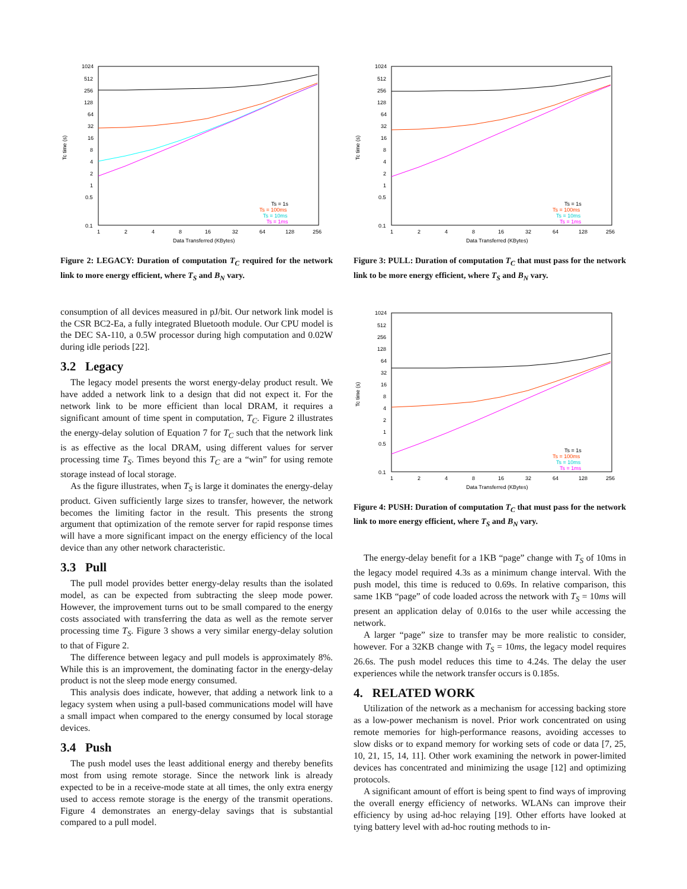Tc time (s)
1024
512
256
128
64
32
16
8
4
2
1
0.5
0.1
1
2
4
8
16
32
64
128
256
Data Transferred (KBytes)
Ts = 1s
Ts = 100ms
Ts = 10ms
Ts = 1ms
Figure 2: LEGACY: Duration of computation T<sub>C</sub> required for the network link to more energy efficient, where T<sub>S</sub> and B<sub>N</sub> vary.
consumption of all devices measured in pJ/bit. Our network link model is the CSR BC2-Ea, a fully integrated Bluetooth module. Our CPU model is the DEC SA-110, a 0.5W processor during high computation and 0.02W during idle periods [22].
3.2 Legacy
The legacy model presents the worst energy-delay product result. We have added a network link to a design that did not expect it. For the network link to be more efficient than local DRAM, it requires a significant amount of time spent in computation, T<sub>C</sub>. Figure 2 illustrates the energy-delay solution of Equation 7 for T<sub>C</sub> such that the network link is as effective as the local DRAM, using different values for server processing time T<sub>S</sub>. Times beyond this T<sub>C</sub> are a “win” for using remote storage instead of local storage.
As the figure illustrates, when T<sub>S</sub> is large it dominates the energy-delay product. Given sufficiently large sizes to transfer, however, the network becomes the limiting factor in the result. This presents the strong argument that optimization of the remote server for rapid response times will have a more significant impact on the energy efficiency of the local device than any other network characteristic.
3.3 Pull
The pull model provides better energy-delay results than the isolated model, as can be expected from subtracting the sleep mode power. However, the improvement turns out to be small compared to the energy costs associated with transferring the data as well as the remote server processing time T<sub>S</sub>. Figure 3 shows a very similar energy-delay solution to that of Figure 2.
The difference between legacy and pull models is approximately 8%. While this is an improvement, the dominating factor in the energy-delay product is not the sleep mode energy consumed.
This analysis does indicate, however, that adding a network link to a legacy system when using a pull-based communications model will have a small impact when compared to the energy consumed by local storage devices.
3.4 Push
The push model uses the least additional energy and thereby benefits most from using remote storage. Since the network link is already expected to be in a receive-mode state at all times, the only extra energy used to access remote storage is the energy of the transmit operations. Figure 4 demonstrates an energy-delay savings that is substantial compared to a pull model.
Tc time (s)
1024
512
256
128
64
32
16
8
4
2
1
0.5
0.1
1
2
4
8
16
32
64
128
256
Data Transferred (KBytes)
Ts = 1s
Ts = 100ms
Ts = 10ms
Ts = 1ms
Figure 3: PULL: Duration of computation T<sub>C</sub> that must pass for the network link to be more energy efficient, where T<sub>S</sub> and B<sub>N</sub> vary.
Tc time (s)
1024
512
256
128
64
32
16
8
4
2
1
0.5
0.1
1
2
4
8
16
32
64
128
256
Data Transferred (KBytes)
Ts = 1s
Ts = 100ms
Ts = 10ms
Ts = 1ms
Figure 4: PUSH: Duration of computation T<sub>C</sub> that must pass for the network link to more energy efficient, where T<sub>S</sub> and B<sub>N</sub> vary.
The energy-delay benefit for a 1KB “page” change with T<sub>S</sub> of 10ms in the legacy model required 4.3s as a minimum change interval. With the push model, this time is reduced to 0.69s. In relative comparison, this same 1KB “page” of code loaded across the network with T<sub>S</sub> = 10ms will present an application delay of 0.016s to the user while accessing the network.
A larger “page” size to transfer may be more realistic to consider, however. For a 32KB change with T<sub>S</sub> = 10ms, the legacy model requires 26.6s. The push model reduces this time to 4.24s. The delay the user experiences while the network transfer occurs is 0.185s.
4. RELATED WORK
Utilization of the network as a mechanism for accessing backing store as a low-power mechanism is novel. Prior work concentrated on using remote memories for high-performance reasons, avoiding accesses to slow disks or to expand memory for working sets of code or data [7, 25, 10, 21, 15, 14, 11]. Other work examining the network in power-limited devices has concentrated and minimizing the usage [12] and optimizing protocols.
A significant amount of effort is being spent to find ways of improving the overall energy efficiency of networks. WLANs can improve their efficiency by using ad-hoc relaying [19]. Other efforts have looked at tying battery level with ad-hoc routing methods to in-